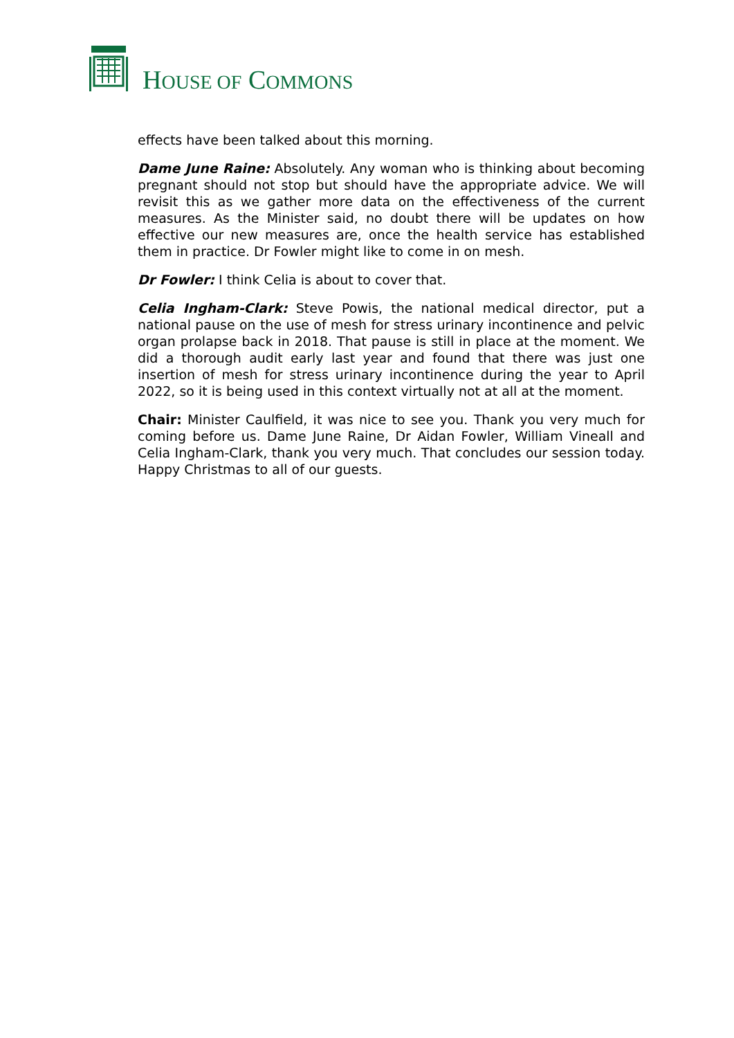HOUSE OF COMMONS
effects have been talked about this morning.
Dame June Raine: Absolutely. Any woman who is thinking about becoming pregnant should not stop but should have the appropriate advice. We will revisit this as we gather more data on the effectiveness of the current measures. As the Minister said, no doubt there will be updates on how effective our new measures are, once the health service has established them in practice. Dr Fowler might like to come in on mesh.
Dr Fowler: I think Celia is about to cover that.
Celia Ingham-Clark: Steve Powis, the national medical director, put a national pause on the use of mesh for stress urinary incontinence and pelvic organ prolapse back in 2018. That pause is still in place at the moment. We did a thorough audit early last year and found that there was just one insertion of mesh for stress urinary incontinence during the year to April 2022, so it is being used in this context virtually not at all at the moment.
Chair: Minister Caulfield, it was nice to see you. Thank you very much for coming before us. Dame June Raine, Dr Aidan Fowler, William Vineall and Celia Ingham-Clark, thank you very much. That concludes our session today. Happy Christmas to all of our guests.